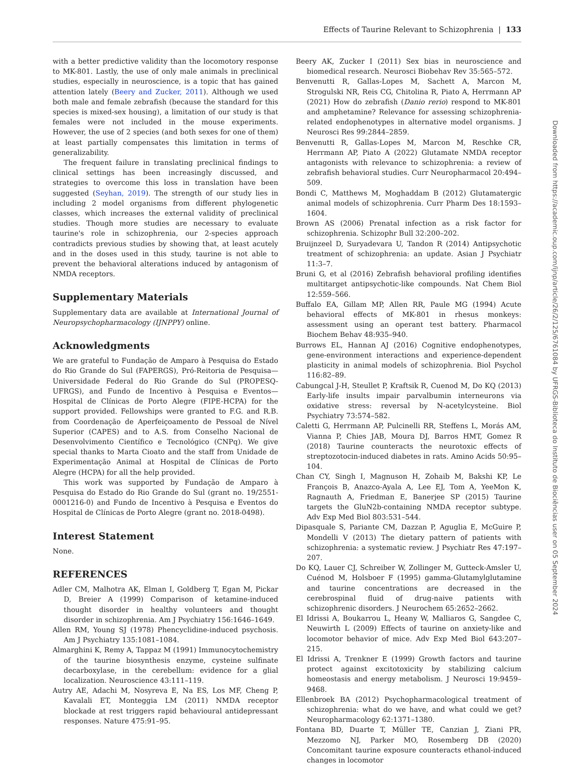Effects of Taurine Relevant to Schizophrenia | 133
with a better predictive validity than the locomotory response to MK-801. Lastly, the use of only male animals in preclinical studies, especially in neuroscience, is a topic that has gained attention lately (Beery and Zucker, 2011). Although we used both male and female zebrafish (because the standard for this species is mixed-sex housing), a limitation of our study is that females were not included in the mouse experiments. However, the use of 2 species (and both sexes for one of them) at least partially compensates this limitation in terms of generalizability.
The frequent failure in translating preclinical findings to clinical settings has been increasingly discussed, and strategies to overcome this loss in translation have been suggested (Seyhan, 2019). The strength of our study lies in including 2 model organisms from different phylogenetic classes, which increases the external validity of preclinical studies. Though more studies are necessary to evaluate taurine's role in schizophrenia, our 2-species approach contradicts previous studies by showing that, at least acutely and in the doses used in this study, taurine is not able to prevent the behavioral alterations induced by antagonism of NMDA receptors.
Supplementary Materials
Supplementary data are available at International Journal of Neuropsychopharmacology (IJNPPY) online.
Acknowledgments
We are grateful to Fundação de Amparo à Pesquisa do Estado do Rio Grande do Sul (FAPERGS), Pró-Reitoria de Pesquisa—Universidade Federal do Rio Grande do Sul (PROPESQ-UFRGS), and Fundo de Incentivo à Pesquisa e Eventos—Hospital de Clínicas de Porto Alegre (FIPE-HCPA) for the support provided. Fellowships were granted to F.G. and R.B. from Coordenação de Aperfeiçoamento de Pessoal de Nível Superior (CAPES) and to A.S. from Conselho Nacional de Desenvolvimento Científico e Tecnológico (CNPq). We give special thanks to Marta Cioato and the staff from Unidade de Experimentação Animal at Hospital de Clínicas de Porto Alegre (HCPA) for all the help provided.
This work was supported by Fundação de Amparo à Pesquisa do Estado do Rio Grande do Sul (grant no. 19/2551-0001216-0) and Fundo de Incentivo à Pesquisa e Eventos do Hospital de Clínicas de Porto Alegre (grant no. 2018-0498).
Interest Statement
None.
REFERENCES
Adler CM, Malhotra AK, Elman I, Goldberg T, Egan M, Pickar D, Breier A (1999) Comparison of ketamine-induced thought disorder in healthy volunteers and thought disorder in schizophrenia. Am J Psychiatry 156:1646–1649.
Allen RM, Young SJ (1978) Phencyclidine-induced psychosis. Am J Psychiatry 135:1081–1084.
Almarghini K, Remy A, Tappaz M (1991) Immunocytochemistry of the taurine biosynthesis enzyme, cysteine sulfinate decarboxylase, in the cerebellum: evidence for a glial localization. Neuroscience 43:111–119.
Autry AE, Adachi M, Nosyreva E, Na ES, Los MF, Cheng P, Kavalali ET, Monteggia LM (2011) NMDA receptor blockade at rest triggers rapid behavioural antidepressant responses. Nature 475:91–95.
Beery AK, Zucker I (2011) Sex bias in neuroscience and biomedical research. Neurosci Biobehav Rev 35:565–572.
Benvenutti R, Gallas-Lopes M, Sachett A, Marcon M, Strogulski NR, Reis CG, Chitolina R, Piato A, Herrmann AP (2021) How do zebrafish (Danio rerio) respond to MK-801 and amphetamine? Relevance for assessing schizophrenia-related endophenotypes in alternative model organisms. J Neurosci Res 99:2844–2859.
Benvenutti R, Gallas-Lopes M, Marcon M, Reschke CR, Herrmann AP, Piato A (2022) Glutamate NMDA receptor antagonists with relevance to schizophrenia: a review of zebrafish behavioral studies. Curr Neuropharmacol 20:494–509.
Bondi C, Matthews M, Moghaddam B (2012) Glutamatergic animal models of schizophrenia. Curr Pharm Des 18:1593–1604.
Brown AS (2006) Prenatal infection as a risk factor for schizophrenia. Schizophr Bull 32:200–202.
Bruijnzeel D, Suryadevara U, Tandon R (2014) Antipsychotic treatment of schizophrenia: an update. Asian J Psychiatr 11:3–7.
Bruni G, et al (2016) Zebrafish behavioral profiling identifies multitarget antipsychotic-like compounds. Nat Chem Biol 12:559–566.
Buffalo EA, Gillam MP, Allen RR, Paule MG (1994) Acute behavioral effects of MK-801 in rhesus monkeys: assessment using an operant test battery. Pharmacol Biochem Behav 48:935–940.
Burrows EL, Hannan AJ (2016) Cognitive endophenotypes, gene-environment interactions and experience-dependent plasticity in animal models of schizophrenia. Biol Psychol 116:82–89.
Cabungcal J-H, Steullet P, Kraftsik R, Cuenod M, Do KQ (2013) Early-life insults impair parvalbumin interneurons via oxidative stress: reversal by N-acetylcysteine. Biol Psychiatry 73:574–582.
Caletti G, Herrmann AP, Pulcinelli RR, Steffens L, Morás AM, Vianna P, Chies JAB, Moura DJ, Barros HMT, Gomez R (2018) Taurine counteracts the neurotoxic effects of streptozotocin-induced diabetes in rats. Amino Acids 50:95–104.
Chan CY, Singh I, Magnuson H, Zohaib M, Bakshi KP, Le François B, Anazco-Ayala A, Lee EJ, Tom A, YeeMon K, Ragnauth A, Friedman E, Banerjee SP (2015) Taurine targets the GluN2b-containing NMDA receptor subtype. Adv Exp Med Biol 803:531–544.
Dipasquale S, Pariante CM, Dazzan P, Aguglia E, McGuire P, Mondelli V (2013) The dietary pattern of patients with schizophrenia: a systematic review. J Psychiatr Res 47:197–207.
Do KQ, Lauer CJ, Schreiber W, Zollinger M, Gutteck-Amsler U, Cuénod M, Holsboer F (1995) gamma-Glutamylglutamine and taurine concentrations are decreased in the cerebrospinal fluid of drug-naive patients with schizophrenic disorders. J Neurochem 65:2652–2662.
El Idrissi A, Boukarrou L, Heany W, Malliaros G, Sangdee C, Neuwirth L (2009) Effects of taurine on anxiety-like and locomotor behavior of mice. Adv Exp Med Biol 643:207–215.
El Idrissi A, Trenkner E (1999) Growth factors and taurine protect against excitotoxicity by stabilizing calcium homeostasis and energy metabolism. J Neurosci 19:9459–9468.
Ellenbroek BA (2012) Psychopharmacological treatment of schizophrenia: what do we have, and what could we get? Neuropharmacology 62:1371–1380.
Fontana BD, Duarte T, Müller TE, Canzian J, Ziani PR, Mezzomo NJ, Parker MO, Rosemberg DB (2020) Concomitant taurine exposure counteracts ethanol-induced changes in locomotor
Downloaded from https://academic.oup.com/ijnp/article/26/2/125/6761084 by UFRGS-Biblioteca do Instituto de Biociências user on 05 September 2024